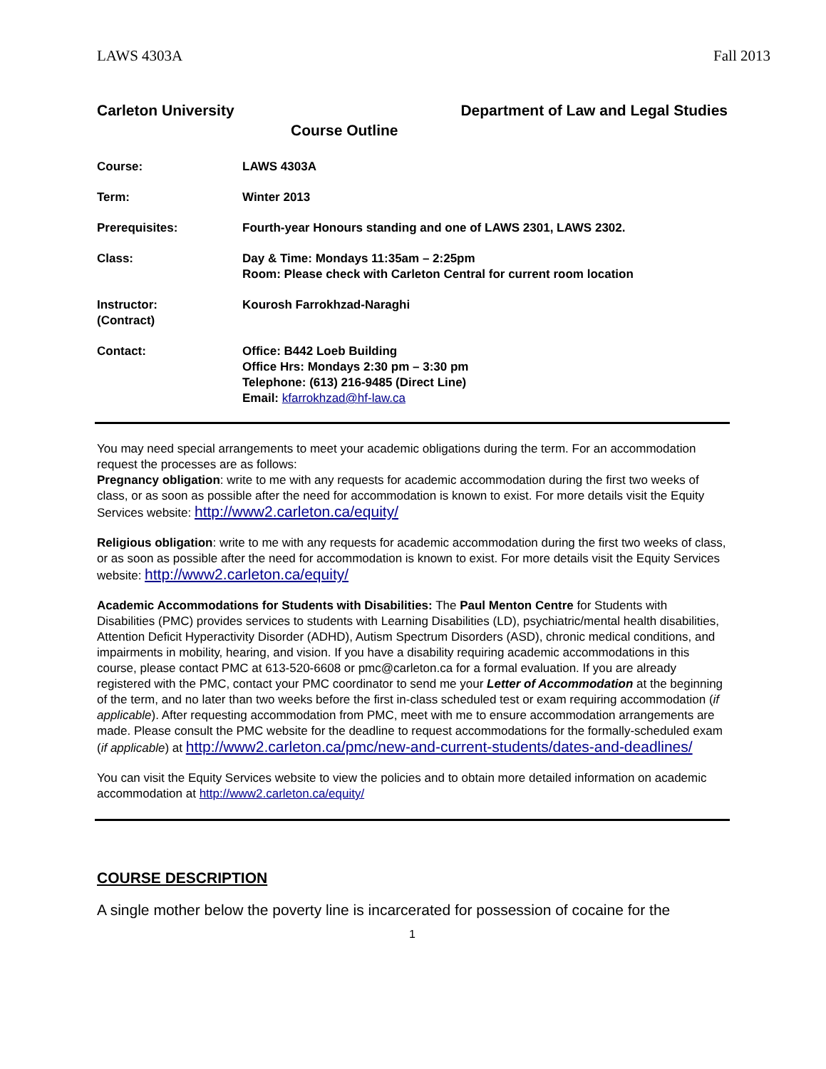LAWS 4303A Fall 2013
Carleton University Department of Law and Legal Studies
Course Outline
Course: LAWS 4303A
Term: Winter 2013
Prerequisites: Fourth-year Honours standing and one of LAWS 2301, LAWS 2302.
Class: Day & Time: Mondays 11:35am – 2:25pm
Room: Please check with Carleton Central for current room location
Instructor:
(Contract)
Kourosh Farrokhzad-Naraghi
Contact: Office: B442 Loeb Building
Office Hrs: Mondays 2:30 pm – 3:30 pm
Telephone: (613) 216-9485 (Direct Line)
Email: kfarrokhzad@hf-law.ca
You may need special arrangements to meet your academic obligations during the term. For an accommodation request the processes are as follows:
Pregnancy obligation: write to me with any requests for academic accommodation during the first two weeks of class, or as soon as possible after the need for accommodation is known to exist. For more details visit the Equity Services website: http://www2.carleton.ca/equity/
Religious obligation: write to me with any requests for academic accommodation during the first two weeks of class, or as soon as possible after the need for accommodation is known to exist. For more details visit the Equity Services website: http://www2.carleton.ca/equity/
Academic Accommodations for Students with Disabilities: The Paul Menton Centre for Students with Disabilities (PMC) provides services to students with Learning Disabilities (LD), psychiatric/mental health disabilities, Attention Deficit Hyperactivity Disorder (ADHD), Autism Spectrum Disorders (ASD), chronic medical conditions, and impairments in mobility, hearing, and vision. If you have a disability requiring academic accommodations in this course, please contact PMC at 613-520-6608 or pmc@carleton.ca for a formal evaluation. If you are already registered with the PMC, contact your PMC coordinator to send me your Letter of Accommodation at the beginning of the term, and no later than two weeks before the first in-class scheduled test or exam requiring accommodation (if applicable). After requesting accommodation from PMC, meet with me to ensure accommodation arrangements are made. Please consult the PMC website for the deadline to request accommodations for the formally-scheduled exam (if applicable) at http://www2.carleton.ca/pmc/new-and-current-students/dates-and-deadlines/
You can visit the Equity Services website to view the policies and to obtain more detailed information on academic accommodation at http://www2.carleton.ca/equity/
COURSE DESCRIPTION
A single mother below the poverty line is incarcerated for possession of cocaine for the
1